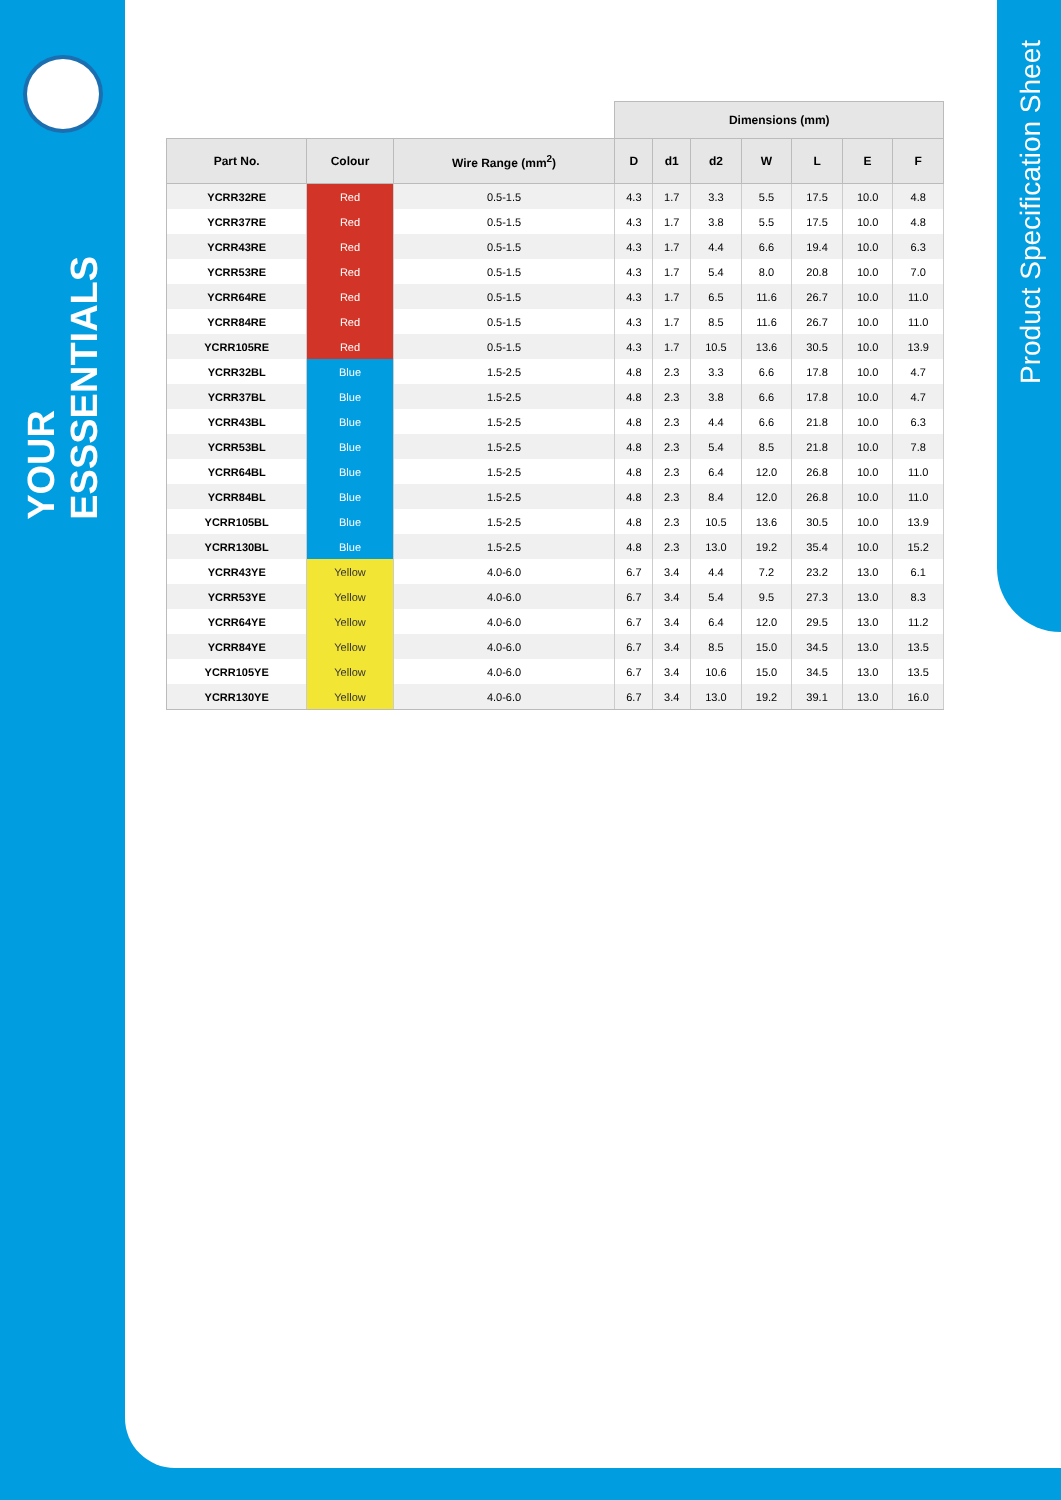YOUR ESSSENTIALS
Product Specification Sheet
| | | | Dimensions (mm) | | | | | | |
| --- | --- | --- | --- | --- | --- | --- | --- | --- | --- |
| Part No. | Colour | Wire Range (mm<sup>2</sup>) | D | d1 | d2 | W | L | E | F |
| YCRR32RE | Red | 0.5-1.5 | 4.3 | 1.7 | 3.3 | 5.5 | 17.5 | 10.0 | 4.8 |
| YCRR37RE | Red | 0.5-1.5 | 4.3 | 1.7 | 3.8 | 5.5 | 17.5 | 10.0 | 4.8 |
| YCRR43RE | Red | 0.5-1.5 | 4.3 | 1.7 | 4.4 | 6.6 | 19.4 | 10.0 | 6.3 |
| YCRR53RE | Red | 0.5-1.5 | 4.3 | 1.7 | 5.4 | 8.0 | 20.8 | 10.0 | 7.0 |
| YCRR64RE | Red | 0.5-1.5 | 4.3 | 1.7 | 6.5 | 11.6 | 26.7 | 10.0 | 11.0 |
| YCRR84RE | Red | 0.5-1.5 | 4.3 | 1.7 | 8.5 | 11.6 | 26.7 | 10.0 | 11.0 |
| YCRR105RE | Red | 0.5-1.5 | 4.3 | 1.7 | 10.5 | 13.6 | 30.5 | 10.0 | 13.9 |
| YCRR32BL | Blue | 1.5-2.5 | 4.8 | 2.3 | 3.3 | 6.6 | 17.8 | 10.0 | 4.7 |
| YCRR37BL | Blue | 1.5-2.5 | 4.8 | 2.3 | 3.8 | 6.6 | 17.8 | 10.0 | 4.7 |
| YCRR43BL | Blue | 1.5-2.5 | 4.8 | 2.3 | 4.4 | 6.6 | 21.8 | 10.0 | 6.3 |
| YCRR53BL | Blue | 1.5-2.5 | 4.8 | 2.3 | 5.4 | 8.5 | 21.8 | 10.0 | 7.8 |
| YCRR64BL | Blue | 1.5-2.5 | 4.8 | 2.3 | 6.4 | 12.0 | 26.8 | 10.0 | 11.0 |
| YCRR84BL | Blue | 1.5-2.5 | 4.8 | 2.3 | 8.4 | 12.0 | 26.8 | 10.0 | 11.0 |
| YCRR105BL | Blue | 1.5-2.5 | 4.8 | 2.3 | 10.5 | 13.6 | 30.5 | 10.0 | 13.9 |
| YCRR130BL | Blue | 1.5-2.5 | 4.8 | 2.3 | 13.0 | 19.2 | 35.4 | 10.0 | 15.2 |
| YCRR43YE | Yellow | 4.0-6.0 | 6.7 | 3.4 | 4.4 | 7.2 | 23.2 | 13.0 | 6.1 |
| YCRR53YE | Yellow | 4.0-6.0 | 6.7 | 3.4 | 5.4 | 9.5 | 27.3 | 13.0 | 8.3 |
| YCRR64YE | Yellow | 4.0-6.0 | 6.7 | 3.4 | 6.4 | 12.0 | 29.5 | 13.0 | 11.2 |
| YCRR84YE | Yellow | 4.0-6.0 | 6.7 | 3.4 | 8.5 | 15.0 | 34.5 | 13.0 | 13.5 |
| YCRR105YE | Yellow | 4.0-6.0 | 6.7 | 3.4 | 10.6 | 15.0 | 34.5 | 13.0 | 13.5 |
| YCRR130YE | Yellow | 4.0-6.0 | 6.7 | 3.4 | 13.0 | 19.2 | 39.1 | 13.0 | 16.0 |